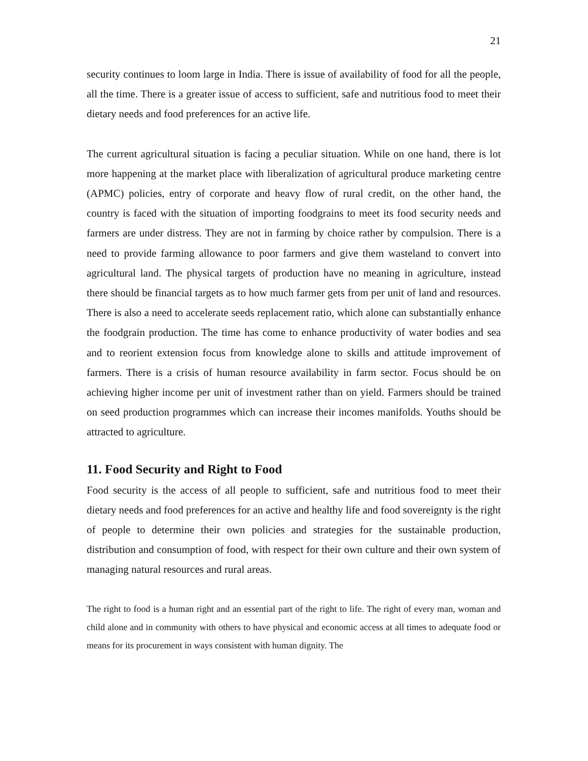21
security continues to loom large in India. There is issue of availability of food for all the people, all the time. There is a greater issue of access to sufficient, safe and nutritious food to meet their dietary needs and food preferences for an active life.
The current agricultural situation is facing a peculiar situation. While on one hand, there is lot more happening at the market place with liberalization of agricultural produce marketing centre (APMC) policies, entry of corporate and heavy flow of rural credit, on the other hand, the country is faced with the situation of importing foodgrains to meet its food security needs and farmers are under distress. They are not in farming by choice rather by compulsion. There is a need to provide farming allowance to poor farmers and give them wasteland to convert into agricultural land. The physical targets of production have no meaning in agriculture, instead there should be financial targets as to how much farmer gets from per unit of land and resources. There is also a need to accelerate seeds replacement ratio, which alone can substantially enhance the foodgrain production. The time has come to enhance productivity of water bodies and sea and to reorient extension focus from knowledge alone to skills and attitude improvement of farmers. There is a crisis of human resource availability in farm sector. Focus should be on achieving higher income per unit of investment rather than on yield. Farmers should be trained on seed production programmes which can increase their incomes manifolds. Youths should be attracted to agriculture.
11. Food Security and Right to Food
Food security is the access of all people to sufficient, safe and nutritious food to meet their dietary needs and food preferences for an active and healthy life and food sovereignty is the right of people to determine their own policies and strategies for the sustainable production, distribution and consumption of food, with respect for their own culture and their own system of managing natural resources and rural areas.
The right to food is a human right and an essential part of the right to life. The right of every man, woman and child alone and in community with others to have physical and economic access at all times to adequate food or means for its procurement in ways consistent with human dignity. The